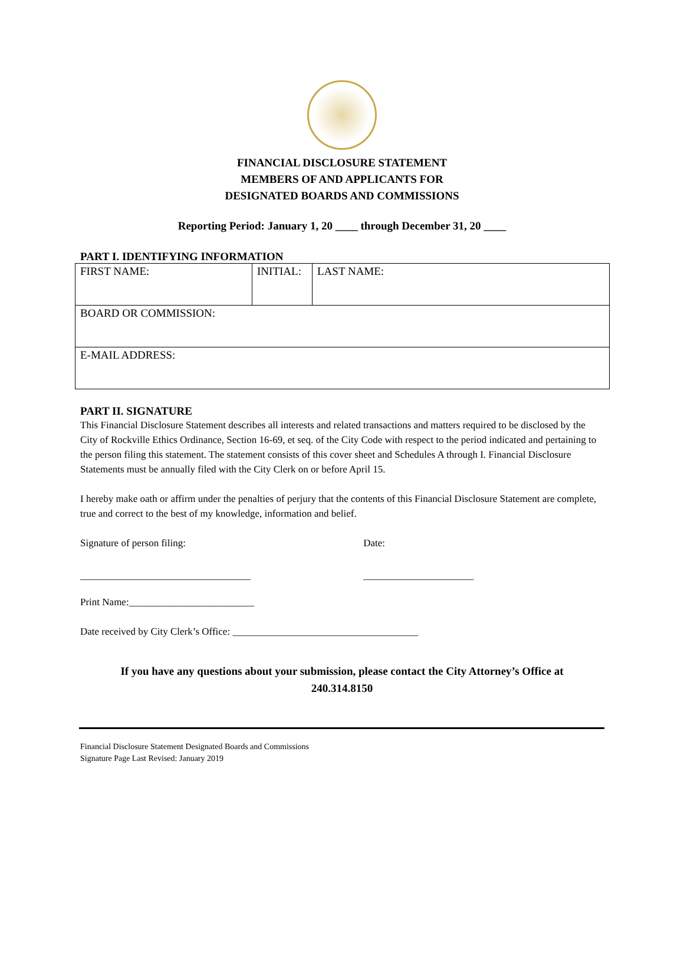FINANCIAL DISCLOSURE STATEMENT
MEMBERS OF AND APPLICANTS FOR
DESIGNATED BOARDS AND COMMISSIONS
Reporting Period: January 1, 20 ____ through December 31, 20 ____
PART I. IDENTIFYING INFORMATION
| FIRST NAME: | INITIAL: | LAST NAME: |
| BOARD OR COMMISSION: | | |
| E-MAIL ADDRESS: | | |
PART II. SIGNATURE
This Financial Disclosure Statement describes all interests and related transactions and matters required to be disclosed by the City of Rockville Ethics Ordinance, Section 16-69, et seq. of the City Code with respect to the period indicated and pertaining to the person filing this statement. The statement consists of this cover sheet and Schedules A through I. Financial Disclosure Statements must be annually filed with the City Clerk on or before April 15.
I hereby make oath or affirm under the penalties of perjury that the contents of this Financial Disclosure Statement are complete, true and correct to the best of my knowledge, information and belief.
Signature of person filing: Date:
__________________________________ ______________________
Print Name:_________________________
Date received by City Clerk’s Office: _____________________________________
If you have any questions about your submission, please contact the City Attorney’s Office at
240.314.8150
Financial Disclosure Statement Designated Boards and Commissions
Signature Page Last Revised: January 2019